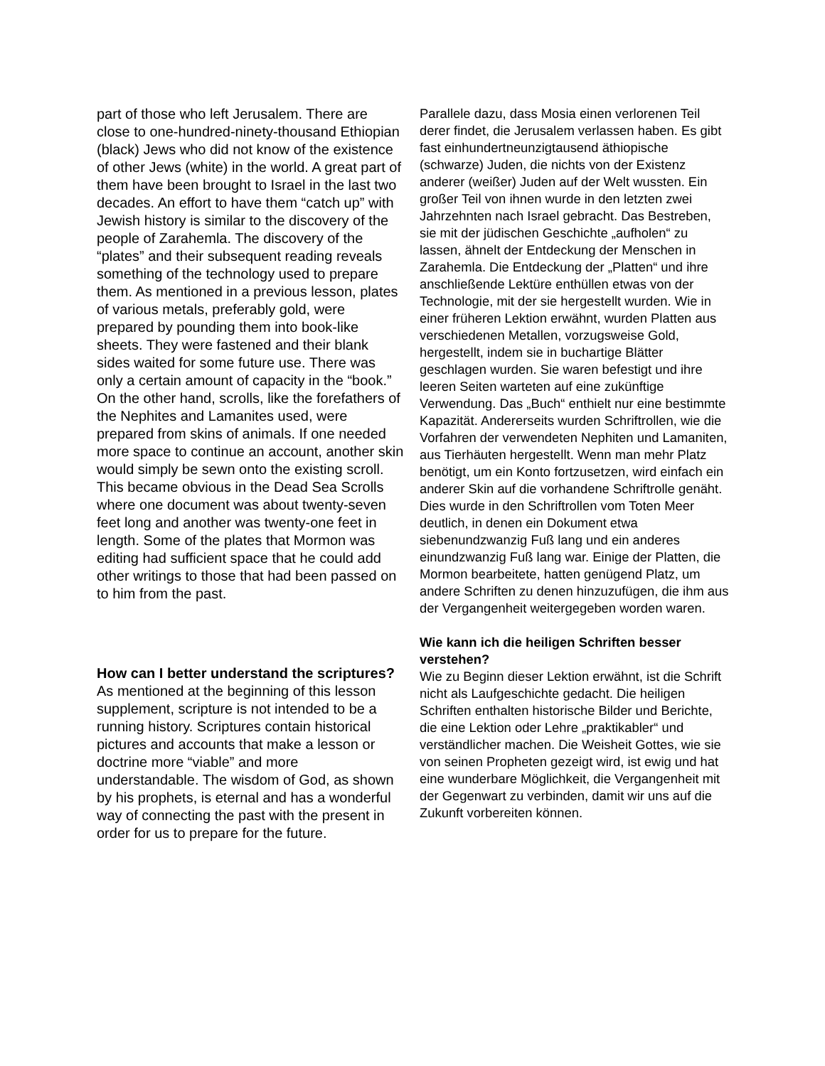part of those who left Jerusalem. There are close to one-hundred-ninety-thousand Ethiopian (black) Jews who did not know of the existence of other Jews (white) in the world. A great part of them have been brought to Israel in the last two decades. An effort to have them “catch up” with Jewish history is similar to the discovery of the people of Zarahemla. The discovery of the “plates” and their subsequent reading reveals something of the technology used to prepare them. As mentioned in a previous lesson, plates of various metals, preferably gold, were prepared by pounding them into book-like sheets. They were fastened and their blank sides waited for some future use. There was only a certain amount of capacity in the “book.” On the other hand, scrolls, like the forefathers of the Nephites and Lamanites used, were prepared from skins of animals. If one needed more space to continue an account, another skin would simply be sewn onto the existing scroll. This became obvious in the Dead Sea Scrolls where one document was about twenty-seven feet long and another was twenty-one feet in length. Some of the plates that Mormon was editing had sufficient space that he could add other writings to those that had been passed on to him from the past.
How can I better understand the scriptures?
As mentioned at the beginning of this lesson supplement, scripture is not intended to be a running history. Scriptures contain historical pictures and accounts that make a lesson or doctrine more “viable” and more understandable. The wisdom of God, as shown by his prophets, is eternal and has a wonderful way of connecting the past with the present in order for us to prepare for the future.
Parallele dazu, dass Mosia einen verlorenen Teil derer findet, die Jerusalem verlassen haben. Es gibt fast einhundertneunzigtausend äthiopische (schwarze) Juden, die nichts von der Existenz anderer (weißer) Juden auf der Welt wussten. Ein großer Teil von ihnen wurde in den letzten zwei Jahrzehnten nach Israel gebracht. Das Bestreben, sie mit der jüdischen Geschichte „aufholen“ zu lassen, ähnelt der Entdeckung der Menschen in Zarahemla. Die Entdeckung der „Platten“ und ihre anschließende Lektüre enthüllen etwas von der Technologie, mit der sie hergestellt wurden. Wie in einer früheren Lektion erwähnt, wurden Platten aus verschiedenen Metallen, vorzugsweise Gold, hergestellt, indem sie in buchartige Blätter geschlagen wurden. Sie waren befestigt und ihre leeren Seiten warteten auf eine zukünftige Verwendung. Das „Buch“ enthielt nur eine bestimmte Kapazität. Andererseits wurden Schriftrollen, wie die Vorfahren der verwendeten Nephiten und Lamaniten, aus Tierhäuten hergestellt. Wenn man mehr Platz benötigt, um ein Konto fortzusetzen, wird einfach ein anderer Skin auf die vorhandene Schriftrolle genäht. Dies wurde in den Schriftrollen vom Toten Meer deutlich, in denen ein Dokument etwa siebenundzwanzig Fuß lang und ein anderes einundzwanzig Fuß lang war. Einige der Platten, die Mormon bearbeitete, hatten genügend Platz, um andere Schriften zu denen hinzuzufügen, die ihm aus der Vergangenheit weitergegeben worden waren.
Wie kann ich die heiligen Schriften besser verstehen?
Wie zu Beginn dieser Lektion erwähnt, ist die Schrift nicht als Laufgeschichte gedacht. Die heiligen Schriften enthalten historische Bilder und Berichte, die eine Lektion oder Lehre „praktikabler“ und verständlicher machen. Die Weisheit Gottes, wie sie von seinen Propheten gezeigt wird, ist ewig und hat eine wunderbare Möglichkeit, die Vergangenheit mit der Gegenwart zu verbinden, damit wir uns auf die Zukunft vorbereiten können.